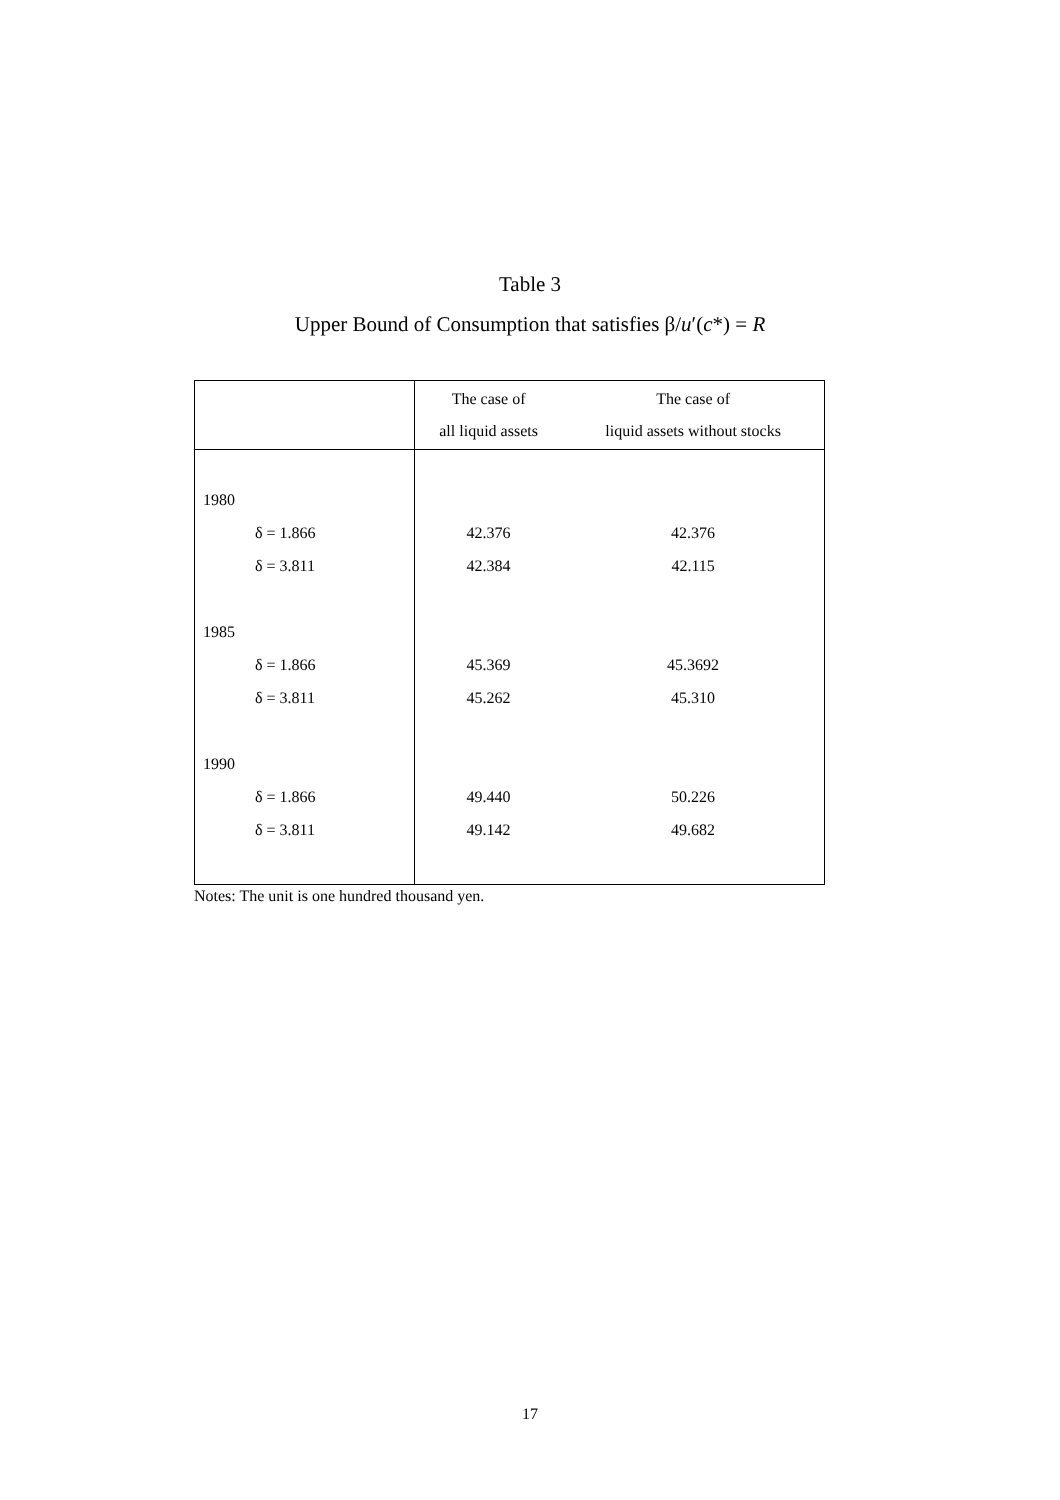Table 3
Upper Bound of Consumption that satisfies β/u′(c*) = R
| | The case of all liquid assets | The case of liquid assets without stocks |
| --- | --- | --- |
| 1980 | | |
| δ = 1.866 | 42.376 | 42.376 |
| δ = 3.811 | 42.384 | 42.115 |
| 1985 | | |
| δ = 1.866 | 45.369 | 45.3692 |
| δ = 3.811 | 45.262 | 45.310 |
| 1990 | | |
| δ = 1.866 | 49.440 | 50.226 |
| δ = 3.811 | 49.142 | 49.682 |
Notes: The unit is one hundred thousand yen.
17